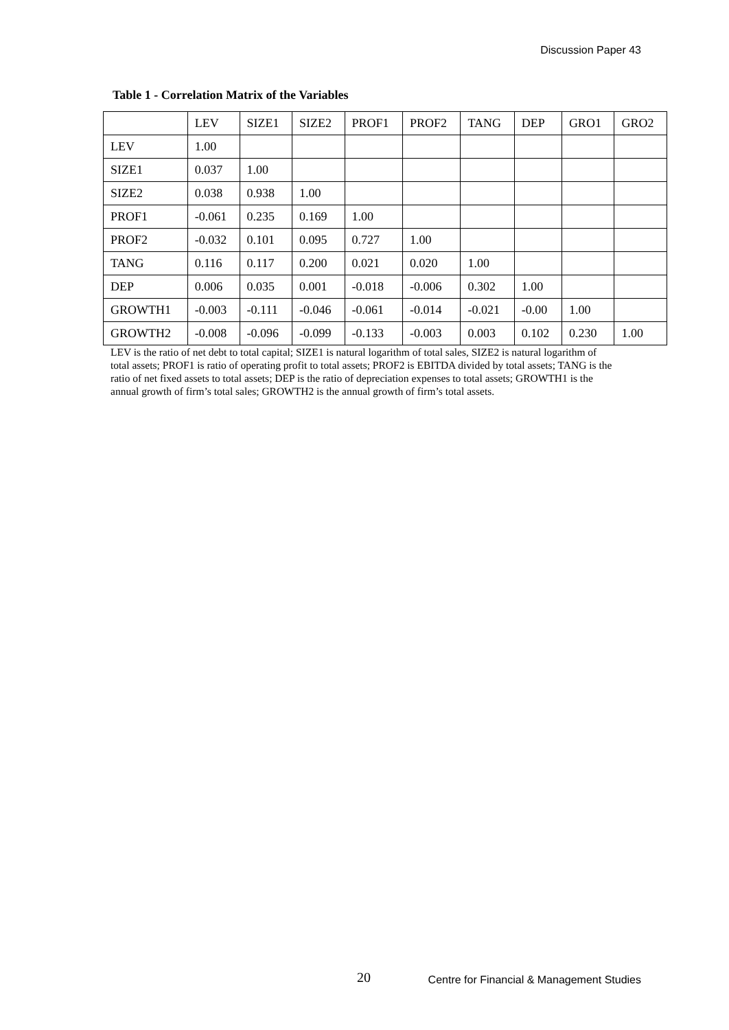Discussion Paper 43
Table 1 - Correlation Matrix of the Variables
| | LEV | SIZE1 | SIZE2 | PROF1 | PROF2 | TANG | DEP | GRO1 | GRO2 |
| --- | --- | --- | --- | --- | --- | --- | --- | --- | --- |
| LEV | 1.00 | | | | | | | | |
| SIZE1 | 0.037 | 1.00 | | | | | | | |
| SIZE2 | 0.038 | 0.938 | 1.00 | | | | | | |
| PROF1 | -0.061 | 0.235 | 0.169 | 1.00 | | | | | |
| PROF2 | -0.032 | 0.101 | 0.095 | 0.727 | 1.00 | | | | |
| TANG | 0.116 | 0.117 | 0.200 | 0.021 | 0.020 | 1.00 | | | |
| DEP | 0.006 | 0.035 | 0.001 | -0.018 | -0.006 | 0.302 | 1.00 | | |
| GROWTH1 | -0.003 | -0.111 | -0.046 | -0.061 | -0.014 | -0.021 | -0.00 | 1.00 | |
| GROWTH2 | -0.008 | -0.096 | -0.099 | -0.133 | -0.003 | 0.003 | 0.102 | 0.230 | 1.00 |
LEV is the ratio of net debt to total capital; SIZE1 is natural logarithm of total sales, SIZE2 is natural logarithm of total assets; PROF1 is ratio of operating profit to total assets; PROF2 is EBITDA divided by total assets; TANG is the ratio of net fixed assets to total assets; DEP is the ratio of depreciation expenses to total assets; GROWTH1 is the annual growth of firm’s total sales; GROWTH2 is the annual growth of firm’s total assets.
20
Centre for Financial & Management Studies